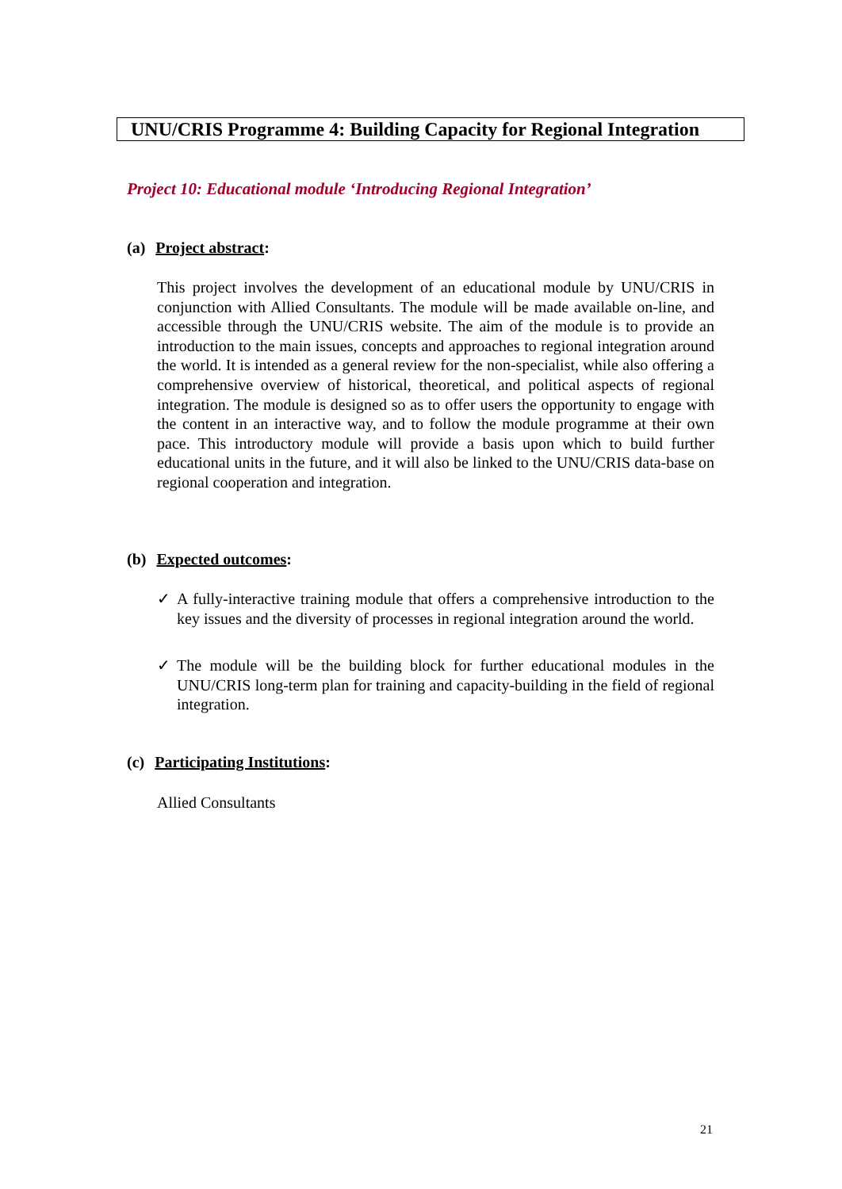UNU/CRIS Programme 4: Building Capacity for Regional Integration
Project 10: Educational module ‘Introducing Regional Integration’
(a) Project abstract:
This project involves the development of an educational module by UNU/CRIS in conjunction with Allied Consultants. The module will be made available on-line, and accessible through the UNU/CRIS website. The aim of the module is to provide an introduction to the main issues, concepts and approaches to regional integration around the world. It is intended as a general review for the non-specialist, while also offering a comprehensive overview of historical, theoretical, and political aspects of regional integration. The module is designed so as to offer users the opportunity to engage with the content in an interactive way, and to follow the module programme at their own pace. This introductory module will provide a basis upon which to build further educational units in the future, and it will also be linked to the UNU/CRIS data-base on regional cooperation and integration.
(b) Expected outcomes:
✓ A fully-interactive training module that offers a comprehensive introduction to the key issues and the diversity of processes in regional integration around the world.
✓ The module will be the building block for further educational modules in the UNU/CRIS long-term plan for training and capacity-building in the field of regional integration.
(c) Participating Institutions:
Allied Consultants
21